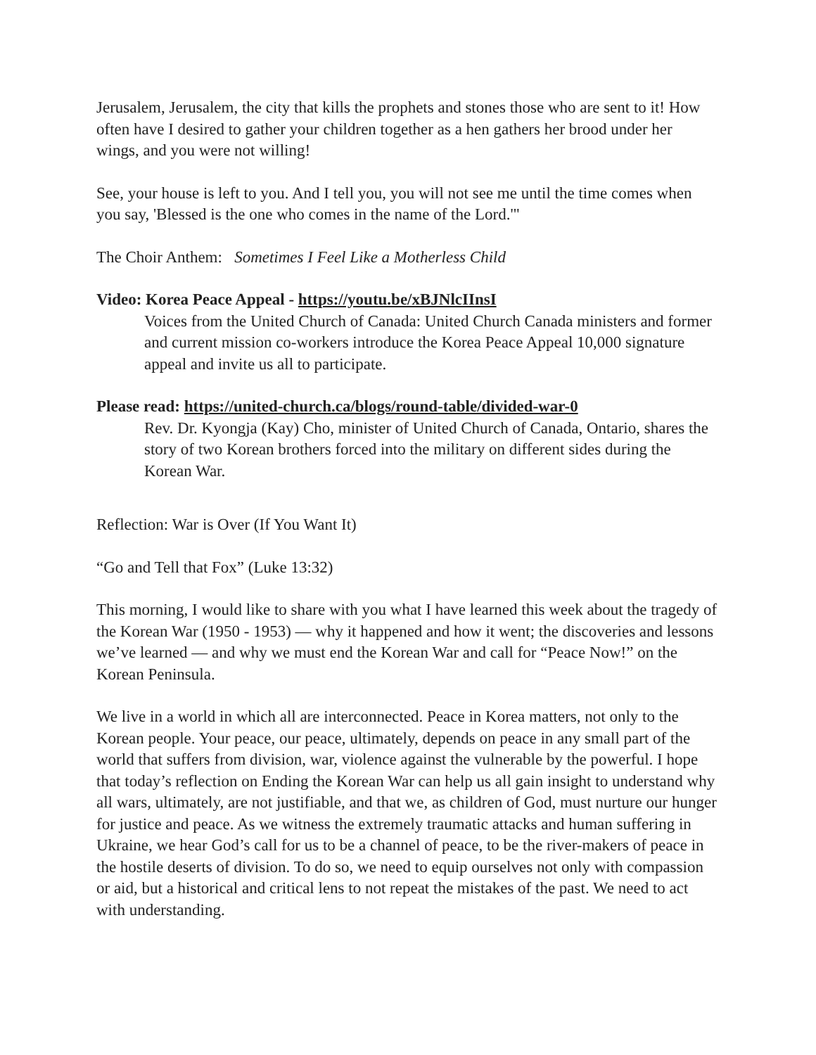Jerusalem, Jerusalem, the city that kills the prophets and stones those who are sent to it! How often have I desired to gather your children together as a hen gathers her brood under her wings, and you were not willing!
See, your house is left to you. And I tell you, you will not see me until the time comes when you say, 'Blessed is the one who comes in the name of the Lord.'"
The Choir Anthem: Sometimes I Feel Like a Motherless Child
Video: Korea Peace Appeal - https://youtu.be/xBJNlcIInsI
Voices from the United Church of Canada: United Church Canada ministers and former and current mission co-workers introduce the Korea Peace Appeal 10,000 signature appeal and invite us all to participate.
Please read: https://united-church.ca/blogs/round-table/divided-war-0
Rev. Dr. Kyongja (Kay) Cho, minister of United Church of Canada, Ontario, shares the story of two Korean brothers forced into the military on different sides during the Korean War.
Reflection: War is Over (If You Want It)
“Go and Tell that Fox” (Luke 13:32)
This morning, I would like to share with you what I have learned this week about the tragedy of the Korean War (1950 - 1953) — why it happened and how it went; the discoveries and lessons we’ve learned — and why we must end the Korean War and call for “Peace Now!” on the Korean Peninsula.
We live in a world in which all are interconnected. Peace in Korea matters, not only to the Korean people. Your peace, our peace, ultimately, depends on peace in any small part of the world that suffers from division, war, violence against the vulnerable by the powerful. I hope that today’s reflection on Ending the Korean War can help us all gain insight to understand why all wars, ultimately, are not justifiable, and that we, as children of God, must nurture our hunger for justice and peace. As we witness the extremely traumatic attacks and human suffering in Ukraine, we hear God’s call for us to be a channel of peace, to be the river-makers of peace in the hostile deserts of division. To do so, we need to equip ourselves not only with compassion or aid, but a historical and critical lens to not repeat the mistakes of the past. We need to act with understanding.